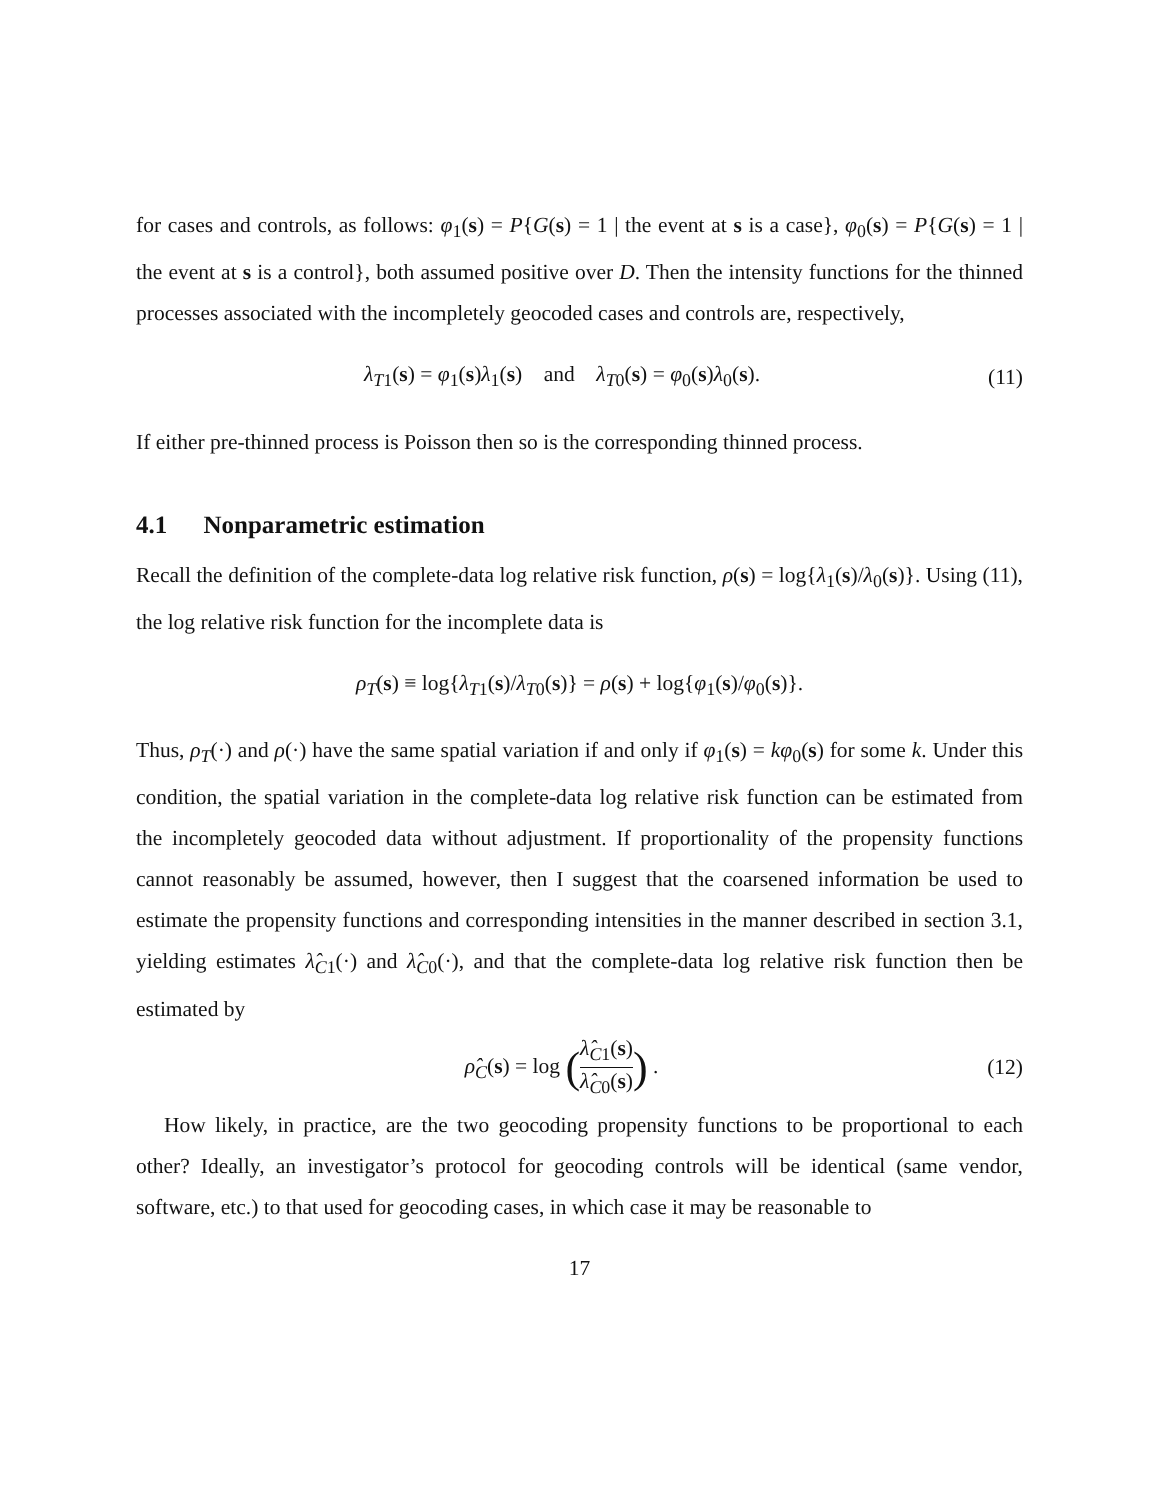for cases and controls, as follows: φ<sub>1</sub>(s) = P{G(s) = 1 | the event at s is a case}, φ<sub>0</sub>(s) = P{G(s) = 1 | the event at s is a control}, both assumed positive over D. Then the intensity functions for the thinned processes associated with the incompletely geocoded cases and controls are, respectively,
λ<sub>T1</sub>(s) = φ<sub>1</sub>(s)λ<sub>1</sub>(s) and λ<sub>T0</sub>(s) = φ<sub>0</sub>(s)λ<sub>0</sub>(s). (11)
If either pre-thinned process is Poisson then so is the corresponding thinned process.
4.1 Nonparametric estimation
Recall the definition of the complete-data log relative risk function, ρ(s) = log{λ<sub>1</sub>(s)/λ<sub>0</sub>(s)}. Using (11), the log relative risk function for the incomplete data is
ρ<sub>T</sub>(s) ≡ log{λ<sub>T1</sub>(s)/λ<sub>T0</sub>(s)} = ρ(s) + log{φ<sub>1</sub>(s)/φ<sub>0</sub>(s)}.
Thus, ρ<sub>T</sub>(·) and ρ(·) have the same spatial variation if and only if φ<sub>1</sub>(s) = kφ<sub>0</sub>(s) for some k. Under this condition, the spatial variation in the complete-data log relative risk function can be estimated from the incompletely geocoded data without adjustment. If proportionality of the propensity functions cannot reasonably be assumed, however, then I suggest that the coarsened information be used to estimate the propensity functions and corresponding intensities in the manner described in section 3.1, yielding estimates λ̂<sub>C1</sub>(·) and λ̂<sub>C0</sub>(·), and that the complete-data log relative risk function then be estimated by
ρ̂<sub>C</sub>(s) = log (λ̂<sub>C1</sub>(s) λ̂<sub>C0</sub>(s)) . (12)
How likely, in practice, are the two geocoding propensity functions to be proportional to each other? Ideally, an investigator’s protocol for geocoding controls will be identical (same vendor, software, etc.) to that used for geocoding cases, in which case it may be reasonable to
17